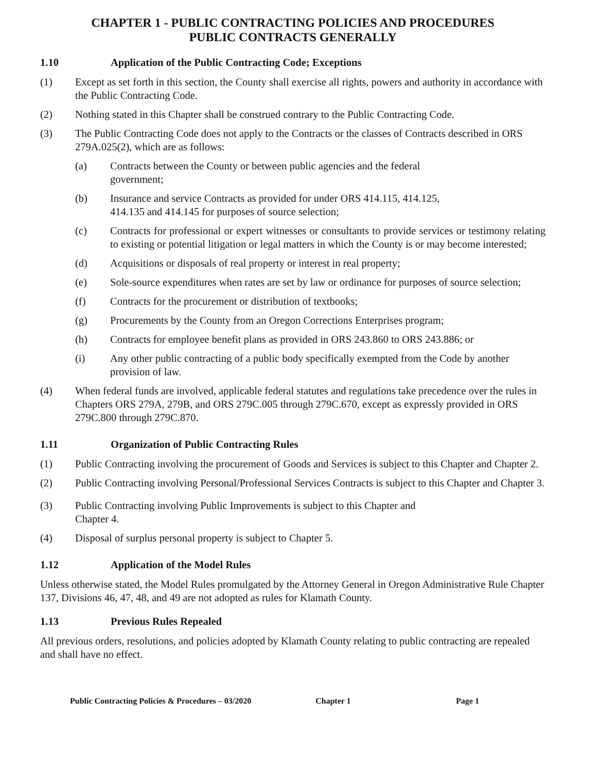CHAPTER 1 - PUBLIC CONTRACTING POLICIES AND PROCEDURES
PUBLIC CONTRACTS GENERALLY
1.10 Application of the Public Contracting Code; Exceptions
(1) Except as set forth in this section, the County shall exercise all rights, powers and authority in accordance with the Public Contracting Code.
(2) Nothing stated in this Chapter shall be construed contrary to the Public Contracting Code.
(3) The Public Contracting Code does not apply to the Contracts or the classes of Contracts described in ORS 279A.025(2), which are as follows:
(a) Contracts between the County or between public agencies and the federal
government;
(b) Insurance and service Contracts as provided for under ORS 414.115, 414.125,
414.135 and 414.145 for purposes of source selection;
(c) Contracts for professional or expert witnesses or consultants to provide services or testimony relating to existing or potential litigation or legal matters in which the County is or may become interested;
(d) Acquisitions or disposals of real property or interest in real property;
(e) Sole-source expenditures when rates are set by law or ordinance for purposes of source selection;
(f) Contracts for the procurement or distribution of textbooks;
(g) Procurements by the County from an Oregon Corrections Enterprises program;
(h) Contracts for employee benefit plans as provided in ORS 243.860 to ORS 243.886; or
(i) Any other public contracting of a public body specifically exempted from the Code by another provision of law.
(4) When federal funds are involved, applicable federal statutes and regulations take precedence over the rules in Chapters ORS 279A, 279B, and ORS 279C.005 through 279C.670, except as expressly provided in ORS 279C.800 through 279C.870.
1.11 Organization of Public Contracting Rules
(1) Public Contracting involving the procurement of Goods and Services is subject to this Chapter and Chapter 2.
(2) Public Contracting involving Personal/Professional Services Contracts is subject to this Chapter and Chapter 3.
(3) Public Contracting involving Public Improvements is subject to this Chapter and
Chapter 4.
(4) Disposal of surplus personal property is subject to Chapter 5.
1.12 Application of the Model Rules
Unless otherwise stated, the Model Rules promulgated by the Attorney General in Oregon Administrative Rule Chapter 137, Divisions 46, 47, 48, and 49 are not adopted as rules for Klamath County.
1.13 Previous Rules Repealed
All previous orders, resolutions, and policies adopted by Klamath County relating to public contracting are repealed and shall have no effect.
Public Contracting Policies & Procedures – 03/2020 Chapter 1 Page 1